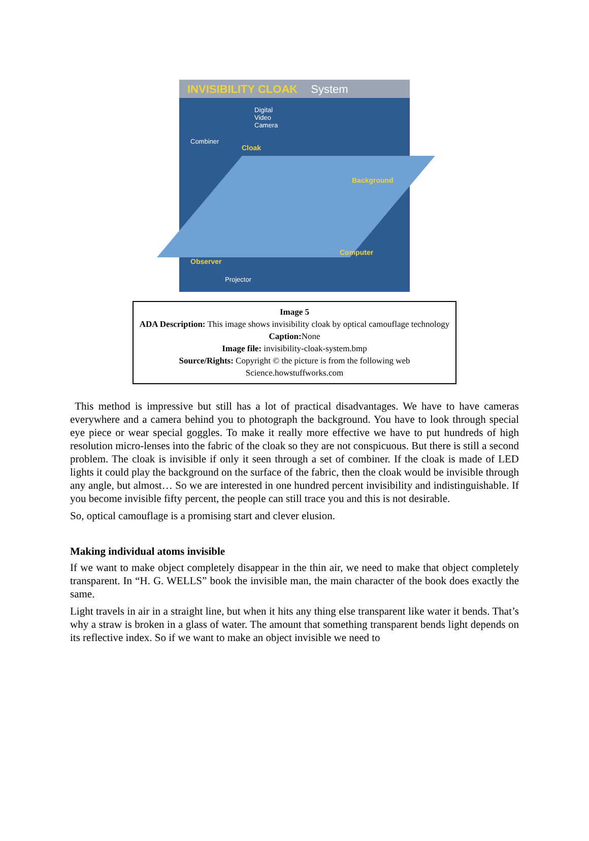INVISIBILITY CLOAK System
Digital
Video
Camera
Combiner
Cloak
Background
Computer
Observer
Projector
Image 5
ADA Description: This image shows invisibility cloak by optical camouflage technology
Caption: None
Image file: invisibility-cloak-system.bmp
Source/Rights: Copyright © the picture is from the following web
Science.howstuffworks.com
This method is impressive but still has a lot of practical disadvantages. We have to have cameras everywhere and a camera behind you to photograph the background. You have to look through special eye piece or wear special goggles. To make it really more effective we have to put hundreds of high resolution micro-lenses into the fabric of the cloak so they are not conspicuous. But there is still a second problem. The cloak is invisible if only it seen through a set of combiner. If the cloak is made of LED lights it could play the background on the surface of the fabric, then the cloak would be invisible through any angle, but almost… So we are interested in one hundred percent invisibility and indistinguishable. If you become invisible fifty percent, the people can still trace you and this is not desirable.
So, optical camouflage is a promising start and clever elusion.
Making individual atoms invisible
If we want to make object completely disappear in the thin air, we need to make that object completely transparent. In “H. G. WELLS” book the invisible man, the main character of the book does exactly the same.
Light travels in air in a straight line, but when it hits any thing else transparent like water it bends. That’s why a straw is broken in a glass of water. The amount that something transparent bends light depends on its reflective index. So if we want to make an object invisible we need to